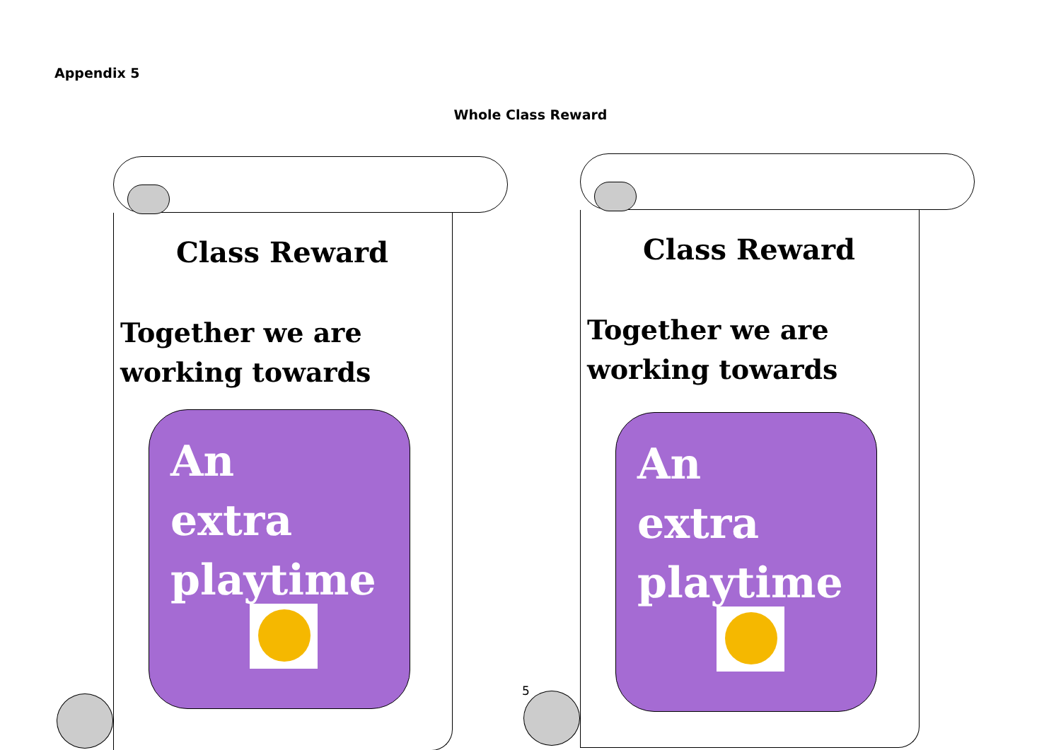Appendix 5
Whole Class Reward
Class Reward
Together we are
working towards
An
extra
playtime
5
Class Reward
Together we are
working towards
An
extra
playtime